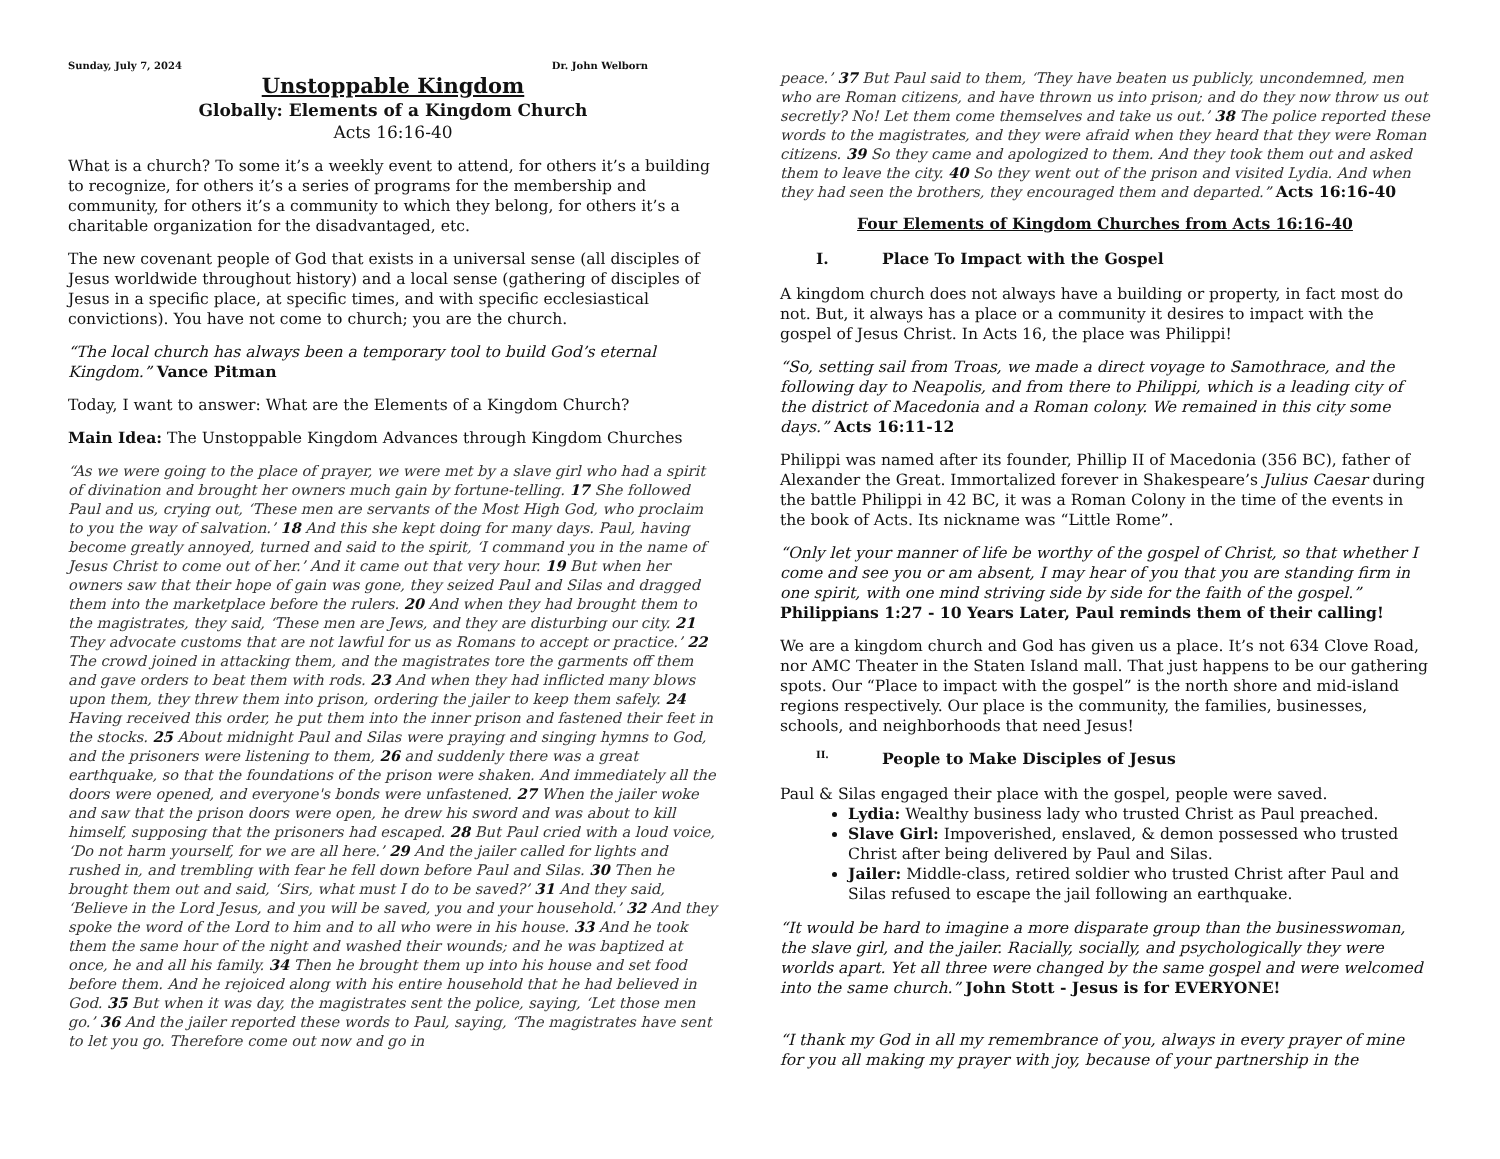Sunday, July 7, 2024 Dr. John Welborn
Unstoppable Kingdom
Globally: Elements of a Kingdom Church
Acts 16:16-40
What is a church? To some it’s a weekly event to attend, for others it’s a building to recognize, for others it’s a series of programs for the membership and community, for others it’s a community to which they belong, for others it’s a charitable organization for the disadvantaged, etc.
The new covenant people of God that exists in a universal sense (all disciples of Jesus worldwide throughout history) and a local sense (gathering of disciples of Jesus in a specific place, at specific times, and with specific ecclesiastical convictions). You have not come to church; you are the church.
“The local church has always been a temporary tool to build God’s eternal Kingdom.” Vance Pitman
Today, I want to answer: What are the Elements of a Kingdom Church?
Main Idea: The Unstoppable Kingdom Advances through Kingdom Churches
“As we were going to the place of prayer, we were met by a slave girl who had a spirit of divination and brought her owners much gain by fortune-telling. 17 She followed Paul and us, crying out, ‘These men are servants of the Most High God, who proclaim to you the way of salvation.’ 18 And this she kept doing for many days. Paul, having become greatly annoyed, turned and said to the spirit, ‘I command you in the name of Jesus Christ to come out of her.’ And it came out that very hour. 19 But when her owners saw that their hope of gain was gone, they seized Paul and Silas and dragged them into the marketplace before the rulers. 20 And when they had brought them to the magistrates, they said, ‘These men are Jews, and they are disturbing our city. 21 They advocate customs that are not lawful for us as Romans to accept or practice.’ 22 The crowd joined in attacking them, and the magistrates tore the garments off them and gave orders to beat them with rods. 23 And when they had inflicted many blows upon them, they threw them into prison, ordering the jailer to keep them safely. 24 Having received this order, he put them into the inner prison and fastened their feet in the stocks. 25 About midnight Paul and Silas were praying and singing hymns to God, and the prisoners were listening to them, 26 and suddenly there was a great earthquake, so that the foundations of the prison were shaken. And immediately all the doors were opened, and everyone's bonds were unfastened. 27 When the jailer woke and saw that the prison doors were open, he drew his sword and was about to kill himself, supposing that the prisoners had escaped. 28 But Paul cried with a loud voice, ‘Do not harm yourself, for we are all here.’ 29 And the jailer called for lights and rushed in, and trembling with fear he fell down before Paul and Silas. 30 Then he brought them out and said, ‘Sirs, what must I do to be saved?’ 31 And they said, ‘Believe in the Lord Jesus, and you will be saved, you and your household.’ 32 And they spoke the word of the Lord to him and to all who were in his house. 33 And he took them the same hour of the night and washed their wounds; and he was baptized at once, he and all his family. 34 Then he brought them up into his house and set food before them. And he rejoiced along with his entire household that he had believed in God. 35 But when it was day, the magistrates sent the police, saying, ‘Let those men go.’ 36 And the jailer reported these words to Paul, saying, ‘The magistrates have sent to let you go. Therefore come out now and go in
peace.’ 37 But Paul said to them, ‘They have beaten us publicly, uncondemned, men who are Roman citizens, and have thrown us into prison; and do they now throw us out secretly? No! Let them come themselves and take us out.’ 38 The police reported these words to the magistrates, and they were afraid when they heard that they were Roman citizens. 39 So they came and apologized to them. And they took them out and asked them to leave the city. 40 So they went out of the prison and visited Lydia. And when they had seen the brothers, they encouraged them and departed.” Acts 16:16-40
Four Elements of Kingdom Churches from Acts 16:16-40
I. Place To Impact with the Gospel
A kingdom church does not always have a building or property, in fact most do not. But, it always has a place or a community it desires to impact with the gospel of Jesus Christ. In Acts 16, the place was Philippi!
“So, setting sail from Troas, we made a direct voyage to Samothrace, and the following day to Neapolis, and from there to Philippi, which is a leading city of the district of Macedonia and a Roman colony. We remained in this city some days.” Acts 16:11-12
Philippi was named after its founder, Phillip II of Macedonia (356 BC), father of Alexander the Great. Immortalized forever in Shakespeare’s Julius Caesar during the battle Philippi in 42 BC, it was a Roman Colony in the time of the events in the book of Acts. Its nickname was “Little Rome”.
“Only let your manner of life be worthy of the gospel of Christ, so that whether I come and see you or am absent, I may hear of you that you are standing firm in one spirit, with one mind striving side by side for the faith of the gospel.” Philippians 1:27 - 10 Years Later, Paul reminds them of their calling!
We are a kingdom church and God has given us a place. It’s not 634 Clove Road, nor AMC Theater in the Staten Island mall. That just happens to be our gathering spots. Our “Place to impact with the gospel” is the north shore and mid-island regions respectively. Our place is the community, the families, businesses, schools, and neighborhoods that need Jesus!
II. People to Make Disciples of Jesus
Paul & Silas engaged their place with the gospel, people were saved.
Lydia: Wealthy business lady who trusted Christ as Paul preached.
Slave Girl: Impoverished, enslaved, & demon possessed who trusted Christ after being delivered by Paul and Silas.
Jailer: Middle-class, retired soldier who trusted Christ after Paul and Silas refused to escape the jail following an earthquake.
“It would be hard to imagine a more disparate group than the businesswoman, the slave girl, and the jailer. Racially, socially, and psychologically they were worlds apart. Yet all three were changed by the same gospel and were welcomed into the same church.” John Stott - Jesus is for EVERYONE!
“I thank my God in all my remembrance of you, always in every prayer of mine for you all making my prayer with joy, because of your partnership in the